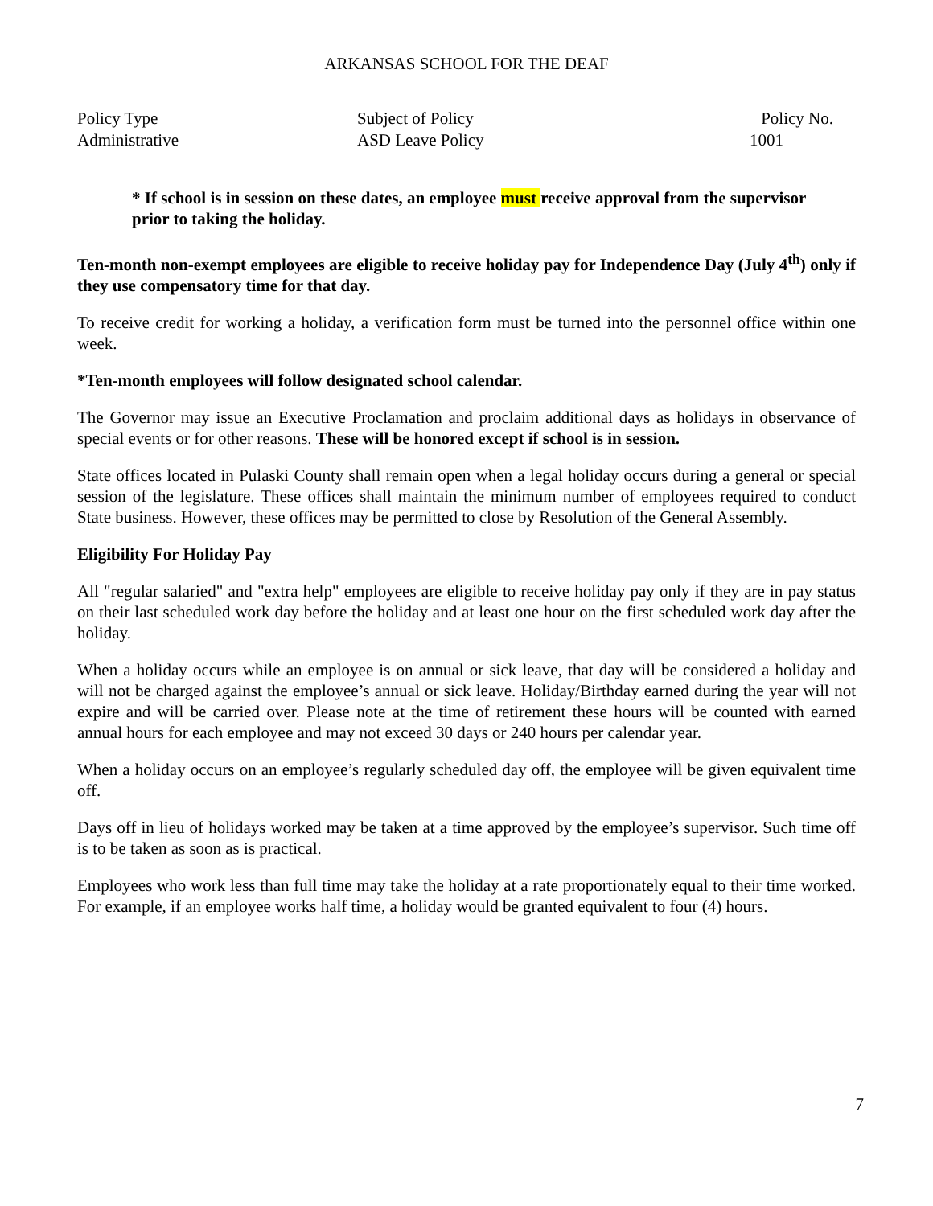ARKANSAS SCHOOL FOR THE DEAF
| Policy Type | Subject of Policy | Policy No. |
| Administrative | ASD Leave Policy | 1001 |
* If school is in session on these dates, an employee must receive approval from the supervisor prior to taking the holiday.
Ten-month non-exempt employees are eligible to receive holiday pay for Independence Day (July 4<sup>th</sup>) only if they use compensatory time for that day.
To receive credit for working a holiday, a verification form must be turned into the personnel office within one week.
*Ten-month employees will follow designated school calendar.
The Governor may issue an Executive Proclamation and proclaim additional days as holidays in observance of special events or for other reasons. These will be honored except if school is in session.
State offices located in Pulaski County shall remain open when a legal holiday occurs during a general or special session of the legislature. These offices shall maintain the minimum number of employees required to conduct State business. However, these offices may be permitted to close by Resolution of the General Assembly.
Eligibility For Holiday Pay
All "regular salaried" and "extra help" employees are eligible to receive holiday pay only if they are in pay status on their last scheduled work day before the holiday and at least one hour on the first scheduled work day after the holiday.
When a holiday occurs while an employee is on annual or sick leave, that day will be considered a holiday and will not be charged against the employee’s annual or sick leave. Holiday/Birthday earned during the year will not expire and will be carried over. Please note at the time of retirement these hours will be counted with earned annual hours for each employee and may not exceed 30 days or 240 hours per calendar year.
When a holiday occurs on an employee’s regularly scheduled day off, the employee will be given equivalent time off.
Days off in lieu of holidays worked may be taken at a time approved by the employee’s supervisor. Such time off is to be taken as soon as is practical.
Employees who work less than full time may take the holiday at a rate proportionately equal to their time worked. For example, if an employee works half time, a holiday would be granted equivalent to four (4) hours.
7